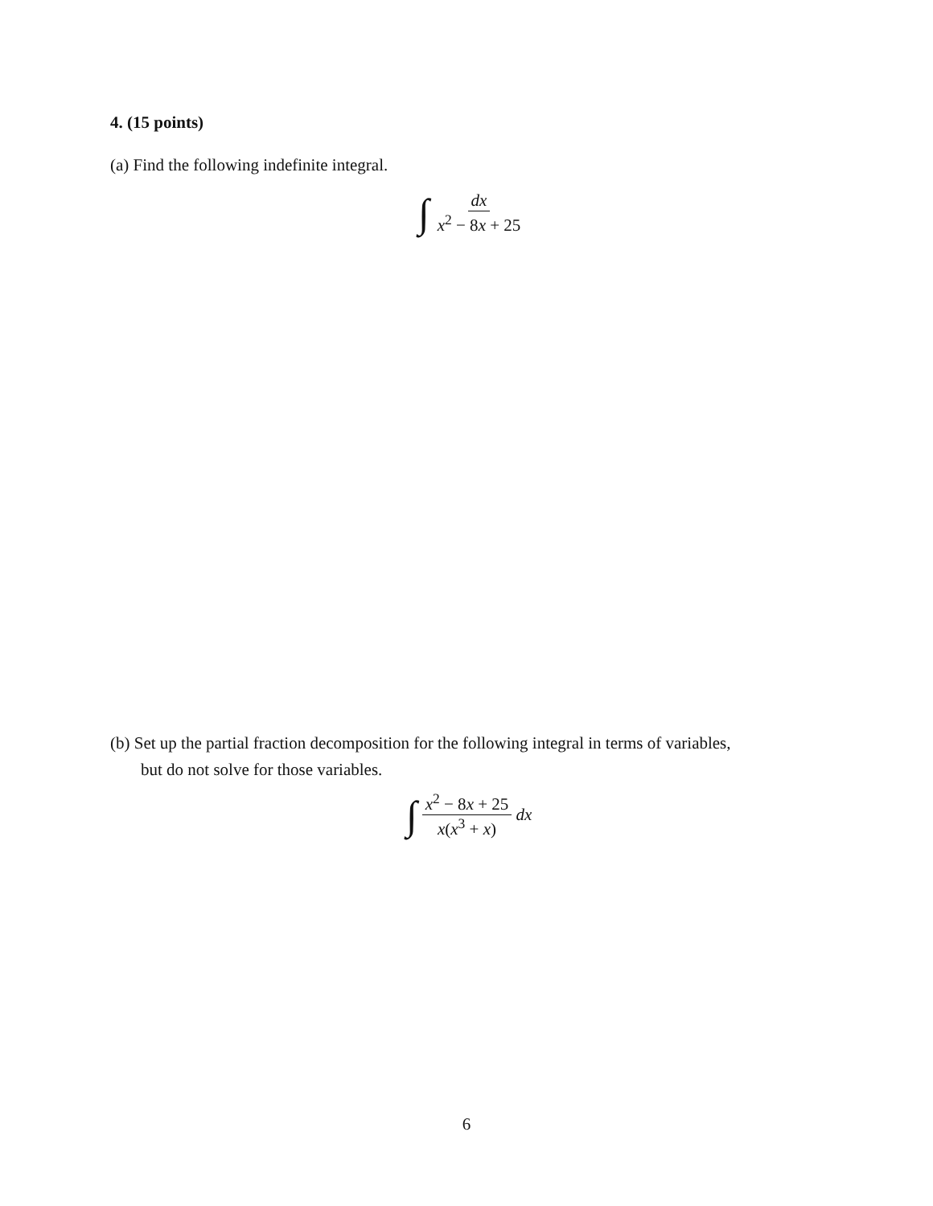4. (15 points)
(a) Find the following indefinite integral.
∫ dx x<sup>2</sup> − 8x + 25
(b) Set up the partial fraction decomposition for the following integral in terms of variables,
but do not solve for those variables.
∫ x<sup>2</sup> − 8x + 25 x(x<sup>3</sup> + x) dx
6